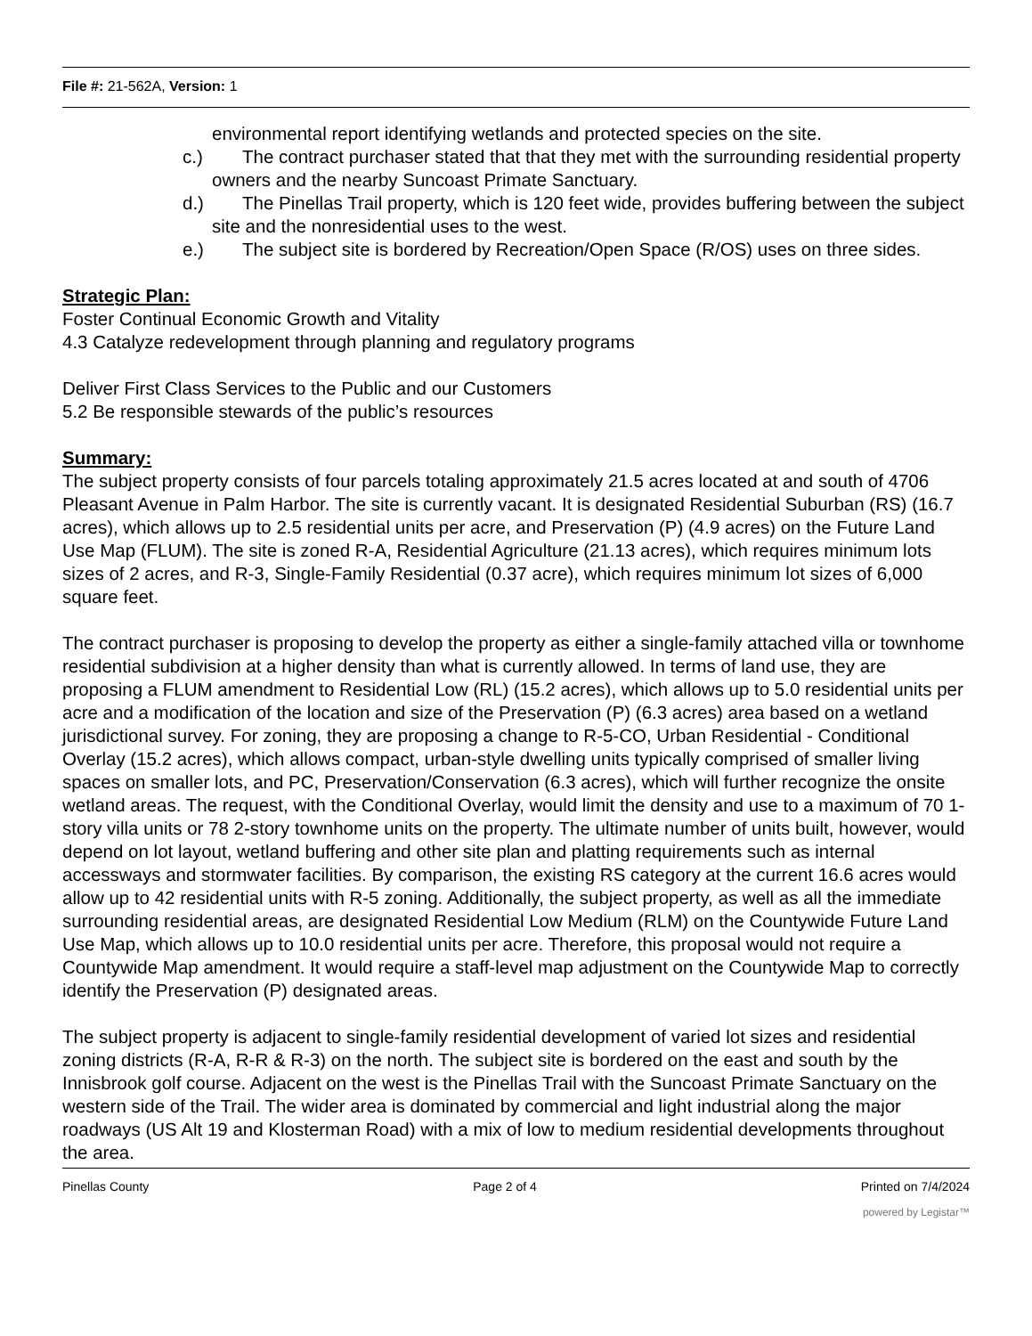File #: 21-562A, Version: 1
environmental report identifying wetlands and protected species on the site.
c.) The contract purchaser stated that that they met with the surrounding residential property owners and the nearby Suncoast Primate Sanctuary.
d.) The Pinellas Trail property, which is 120 feet wide, provides buffering between the subject site and the nonresidential uses to the west.
e.) The subject site is bordered by Recreation/Open Space (R/OS) uses on three sides.
Strategic Plan:
Foster Continual Economic Growth and Vitality
4.3 Catalyze redevelopment through planning and regulatory programs
Deliver First Class Services to the Public and our Customers
5.2 Be responsible stewards of the public’s resources
Summary:
The subject property consists of four parcels totaling approximately 21.5 acres located at and south of 4706 Pleasant Avenue in Palm Harbor. The site is currently vacant. It is designated Residential Suburban (RS) (16.7 acres), which allows up to 2.5 residential units per acre, and Preservation (P) (4.9 acres) on the Future Land Use Map (FLUM). The site is zoned R-A, Residential Agriculture (21.13 acres), which requires minimum lots sizes of 2 acres, and R-3, Single-Family Residential (0.37 acre), which requires minimum lot sizes of 6,000 square feet.
The contract purchaser is proposing to develop the property as either a single-family attached villa or townhome residential subdivision at a higher density than what is currently allowed. In terms of land use, they are proposing a FLUM amendment to Residential Low (RL) (15.2 acres), which allows up to 5.0 residential units per acre and a modification of the location and size of the Preservation (P) (6.3 acres) area based on a wetland jurisdictional survey. For zoning, they are proposing a change to R-5-CO, Urban Residential - Conditional Overlay (15.2 acres), which allows compact, urban-style dwelling units typically comprised of smaller living spaces on smaller lots, and PC, Preservation/Conservation (6.3 acres), which will further recognize the onsite wetland areas. The request, with the Conditional Overlay, would limit the density and use to a maximum of 70 1-story villa units or 78 2-story townhome units on the property. The ultimate number of units built, however, would depend on lot layout, wetland buffering and other site plan and platting requirements such as internal accessways and stormwater facilities. By comparison, the existing RS category at the current 16.6 acres would allow up to 42 residential units with R-5 zoning. Additionally, the subject property, as well as all the immediate surrounding residential areas, are designated Residential Low Medium (RLM) on the Countywide Future Land Use Map, which allows up to 10.0 residential units per acre. Therefore, this proposal would not require a Countywide Map amendment. It would require a staff-level map adjustment on the Countywide Map to correctly identify the Preservation (P) designated areas.
The subject property is adjacent to single-family residential development of varied lot sizes and residential zoning districts (R-A, R-R & R-3) on the north. The subject site is bordered on the east and south by the Innisbrook golf course. Adjacent on the west is the Pinellas Trail with the Suncoast Primate Sanctuary on the western side of the Trail. The wider area is dominated by commercial and light industrial along the major roadways (US Alt 19 and Klosterman Road) with a mix of low to medium residential developments throughout the area.
Pinellas County Page 2 of 4 Printed on 7/4/2024
powered by Legistar™